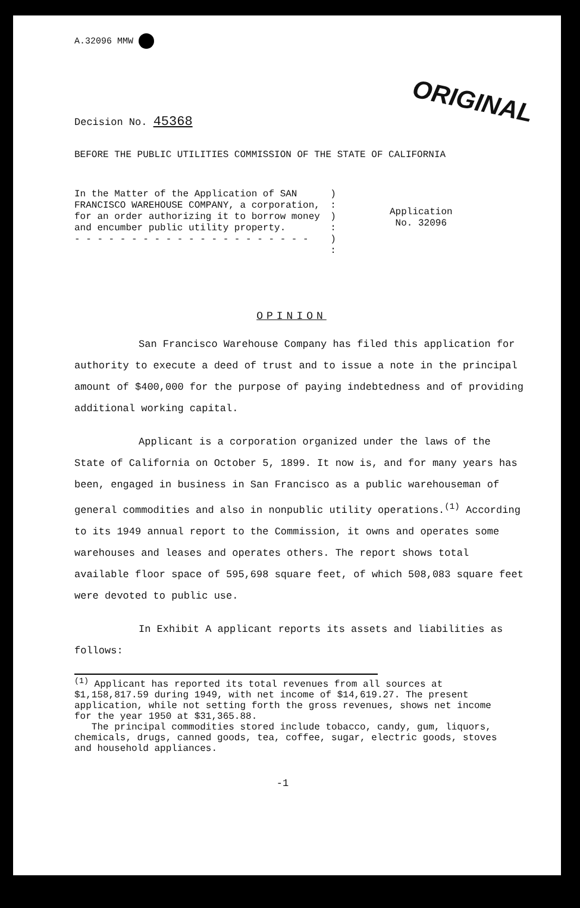A.32096 MMW
ORIGINAL
Decision No. 45368
BEFORE THE PUBLIC UTILITIES COMMISSION OF THE STATE OF CALIFORNIA
In the Matter of the Application of SAN FRANCISCO WAREHOUSE COMPANY, a corporation, for an order authorizing it to borrow money and encumber public utility property.
- - - - - - - - - - - - - - - - - - - - -
)
:
)
:
)
:
Application
No. 32096
OPINION
San Francisco Warehouse Company has filed this application for authority to execute a deed of trust and to issue a note in the principal amount of $400,000 for the purpose of paying indebtedness and of providing additional working capital.
Applicant is a corporation organized under the laws of the State of California on October 5, 1899. It now is, and for many years has been, engaged in business in San Francisco as a public warehouseman of general commodities and also in nonpublic utility operations.<sup>(1)</sup> According to its 1949 annual report to the Commission, it owns and operates some warehouses and leases and operates others. The report shows total available floor space of 595,698 square feet, of which 508,083 square feet were devoted to public use.
In Exhibit A applicant reports its assets and liabilities as follows:
<sup>(1)</sup> Applicant has reported its total revenues from all sources at $1,158,817.59 during 1949, with net income of $14,619.27. The present application, while not setting forth the gross revenues, shows net income for the year 1950 at $31,365.88.
The principal commodities stored include tobacco, candy, gum, liquors, chemicals, drugs, canned goods, tea, coffee, sugar, electric goods, stoves and household appliances.
-1